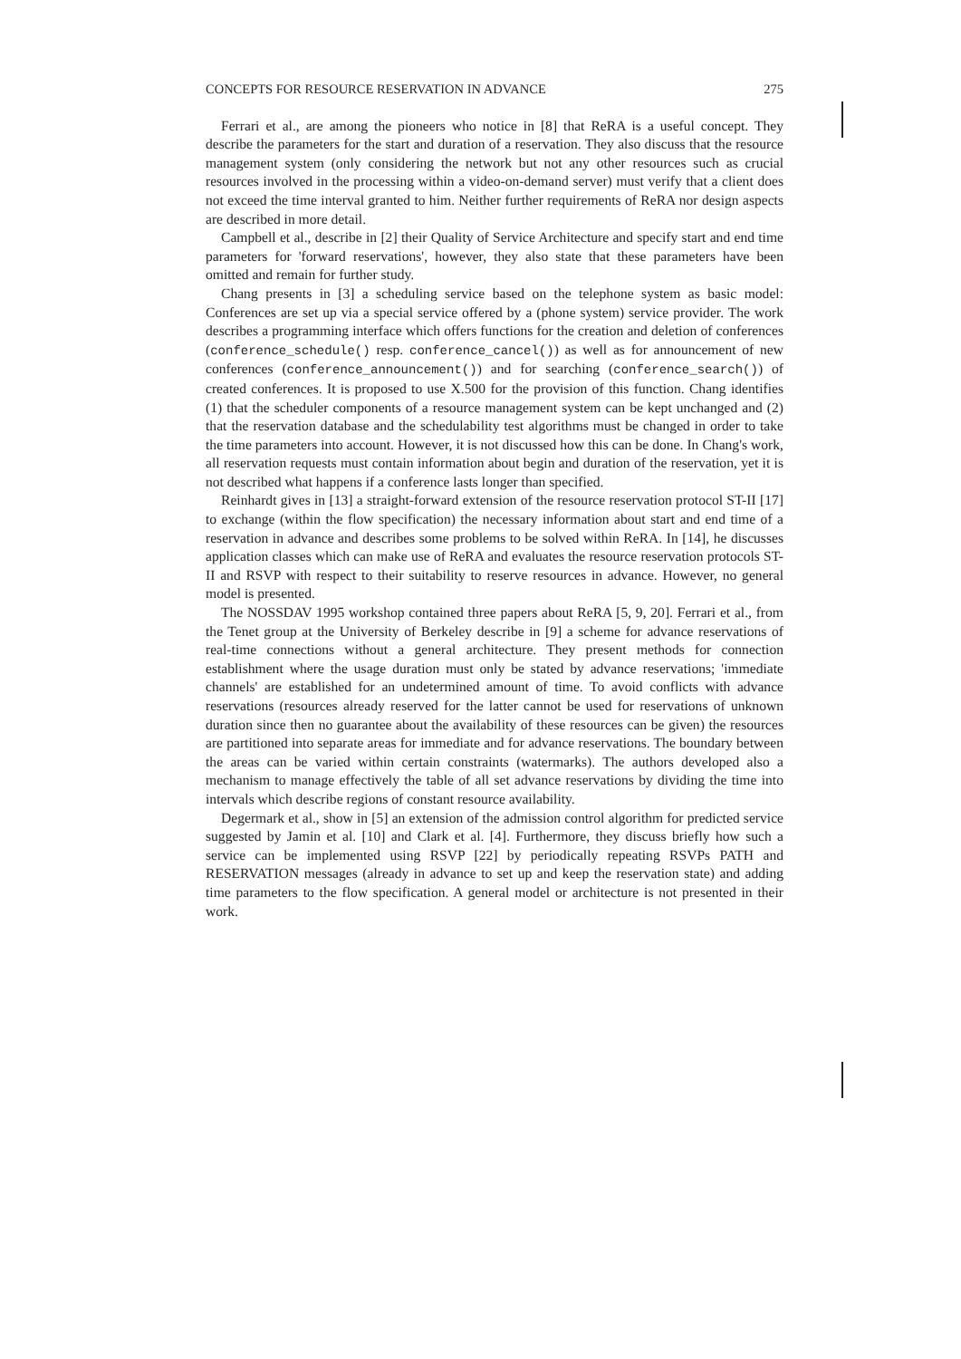CONCEPTS FOR RESOURCE RESERVATION IN ADVANCE 275
Ferrari et al., are among the pioneers who notice in [8] that ReRA is a useful concept. They describe the parameters for the start and duration of a reservation. They also discuss that the resource management system (only considering the network but not any other resources such as crucial resources involved in the processing within a video-on-demand server) must verify that a client does not exceed the time interval granted to him. Neither further requirements of ReRA nor design aspects are described in more detail.
Campbell et al., describe in [2] their Quality of Service Architecture and specify start and end time parameters for 'forward reservations', however, they also state that these parameters have been omitted and remain for further study.
Chang presents in [3] a scheduling service based on the telephone system as basic model: Conferences are set up via a special service offered by a (phone system) service provider. The work describes a programming interface which offers functions for the creation and deletion of conferences (conference_schedule() resp. conference_cancel()) as well as for announcement of new conferences (conference_announcement()) and for searching (conference_search()) of created conferences. It is proposed to use X.500 for the provision of this function. Chang identifies (1) that the scheduler components of a resource management system can be kept unchanged and (2) that the reservation database and the schedulability test algorithms must be changed in order to take the time parameters into account. However, it is not discussed how this can be done. In Chang's work, all reservation requests must contain information about begin and duration of the reservation, yet it is not described what happens if a conference lasts longer than specified.
Reinhardt gives in [13] a straight-forward extension of the resource reservation protocol ST-II [17] to exchange (within the flow specification) the necessary information about start and end time of a reservation in advance and describes some problems to be solved within ReRA. In [14], he discusses application classes which can make use of ReRA and evaluates the resource reservation protocols ST-II and RSVP with respect to their suitability to reserve resources in advance. However, no general model is presented.
The NOSSDAV 1995 workshop contained three papers about ReRA [5, 9, 20]. Ferrari et al., from the Tenet group at the University of Berkeley describe in [9] a scheme for advance reservations of real-time connections without a general architecture. They present methods for connection establishment where the usage duration must only be stated by advance reservations; 'immediate channels' are established for an undetermined amount of time. To avoid conflicts with advance reservations (resources already reserved for the latter cannot be used for reservations of unknown duration since then no guarantee about the availability of these resources can be given) the resources are partitioned into separate areas for immediate and for advance reservations. The boundary between the areas can be varied within certain constraints (watermarks). The authors developed also a mechanism to manage effectively the table of all set advance reservations by dividing the time into intervals which describe regions of constant resource availability.
Degermark et al., show in [5] an extension of the admission control algorithm for predicted service suggested by Jamin et al. [10] and Clark et al. [4]. Furthermore, they discuss briefly how such a service can be implemented using RSVP [22] by periodically repeating RSVPs PATH and RESERVATION messages (already in advance to set up and keep the reservation state) and adding time parameters to the flow specification. A general model or architecture is not presented in their work.